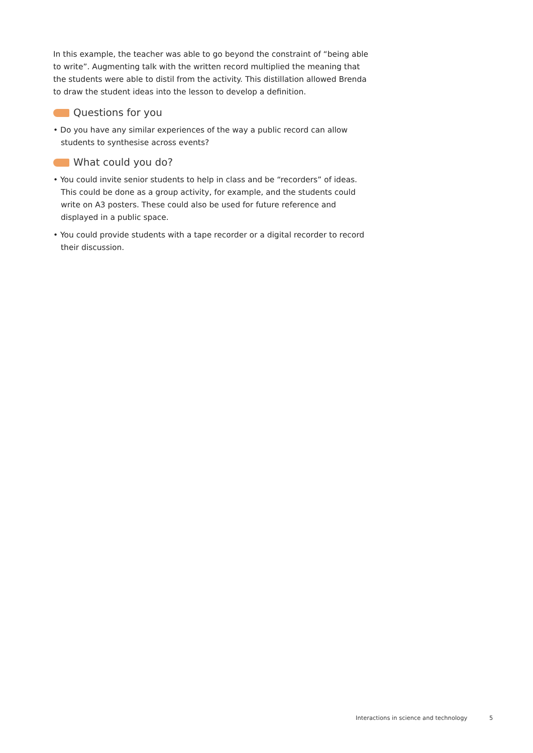In this example, the teacher was able to go beyond the constraint of “being able to write”. Augmenting talk with the written record multiplied the meaning that the students were able to distil from the activity. This distillation allowed Brenda to draw the student ideas into the lesson to develop a definition.
Questions for you
• Do you have any similar experiences of the way a public record can allow students to synthesise across events?
What could you do?
• You could invite senior students to help in class and be “recorders” of ideas. This could be done as a group activity, for example, and the students could write on A3 posters. These could also be used for future reference and displayed in a public space.
• You could provide students with a tape recorder or a digital recorder to record their discussion.
Interactions in science and technology 5